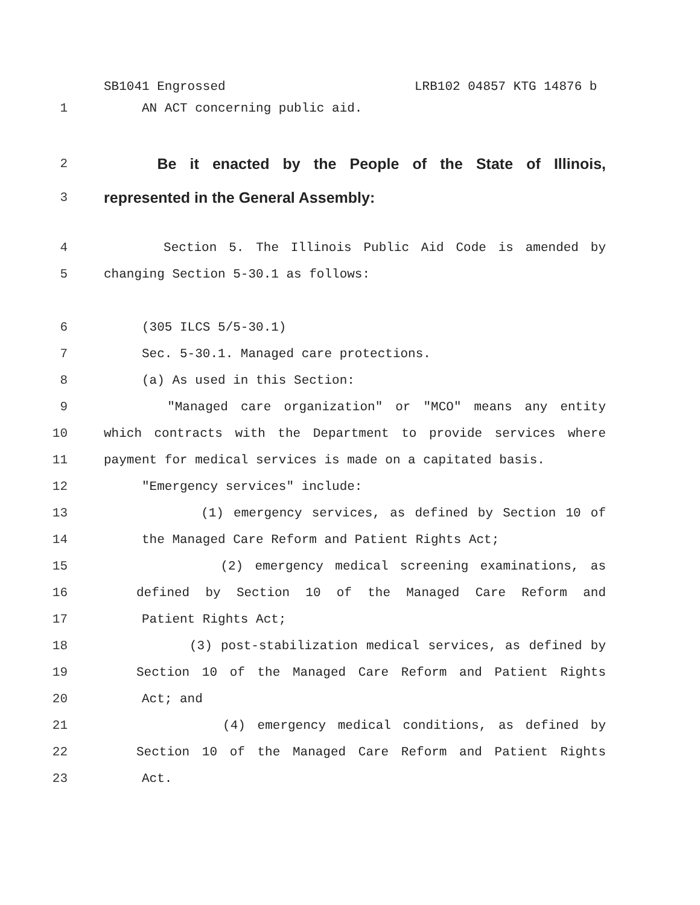SB1041 Engrossed LRB102 04857 KTG 14876 b
1
AN ACT concerning public aid.
2
Be it enacted by the People of the State of Illinois,
3
represented in the General Assembly:
4 Section 5. The Illinois Public Aid Code is amended by
5
changing Section 5-30.1 as follows:
6
(305 ILCS 5/5-30.1)
7
Sec. 5-30.1. Managed care protections.
8
(a) As used in this Section:
9 "Managed care organization" or "MCO" means any entity
10 which contracts with the Department to provide services where
11
payment for medical services is made on a capitated basis.
12
"Emergency services" include:
13 (1) emergency services, as defined by Section 10 of
14
the Managed Care Reform and Patient Rights Act;
15 (2) emergency medical screening examinations, as
16 defined by Section 10 of the Managed Care Reform and
17
Patient Rights Act;
18 (3) post-stabilization medical services, as defined by
19 Section 10 of the Managed Care Reform and Patient Rights
20
Act; and
21 (4) emergency medical conditions, as defined by
22 Section 10 of the Managed Care Reform and Patient Rights
23
Act.